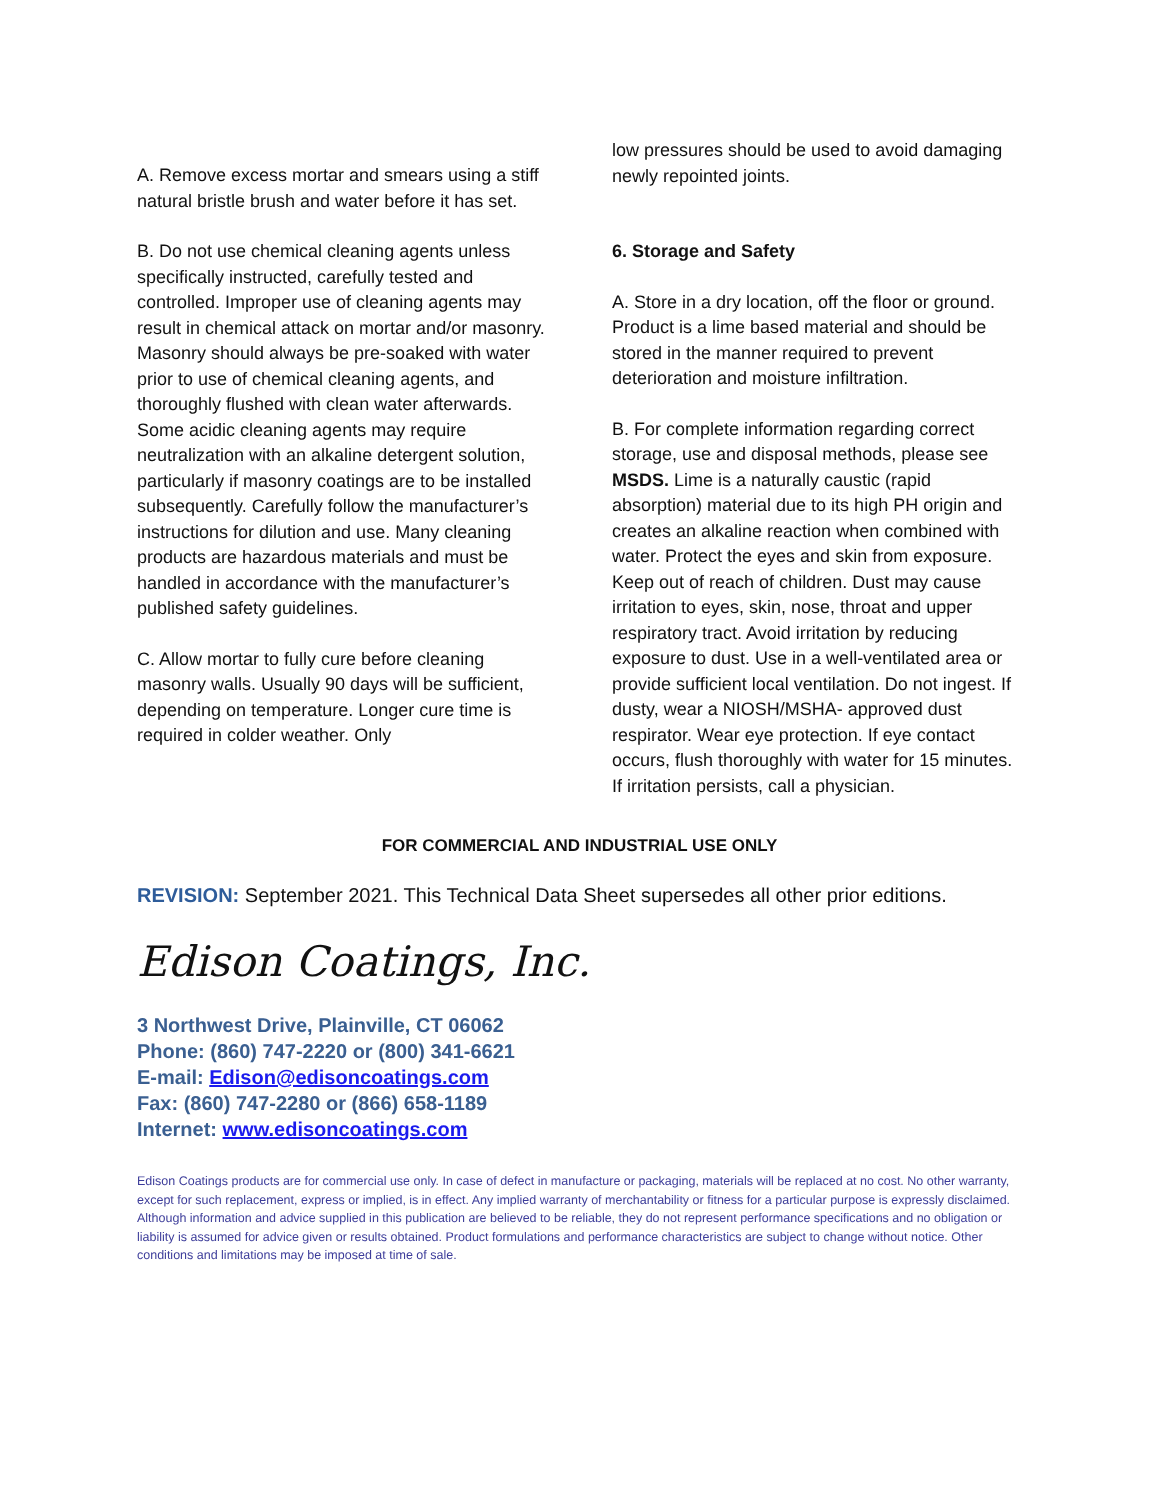A. Remove excess mortar and smears using a stiff natural bristle brush and water before it has set.
B. Do not use chemical cleaning agents unless specifically instructed, carefully tested and controlled. Improper use of cleaning agents may result in chemical attack on mortar and/or masonry. Masonry should always be pre-soaked with water prior to use of chemical cleaning agents, and thoroughly flushed with clean water afterwards. Some acidic cleaning agents may require neutralization with an alkaline detergent solution, particularly if masonry coatings are to be installed subsequently. Carefully follow the manufacturer’s instructions for dilution and use. Many cleaning products are hazardous materials and must be handled in accordance with the manufacturer’s published safety guidelines.
C. Allow mortar to fully cure before cleaning masonry walls. Usually 90 days will be sufficient, depending on temperature. Longer cure time is required in colder weather. Only
low pressures should be used to avoid damaging newly repointed joints.
6. Storage and Safety
A. Store in a dry location, off the floor or ground. Product is a lime based material and should be stored in the manner required to prevent deterioration and moisture infiltration.
B. For complete information regarding correct storage, use and disposal methods, please see MSDS. Lime is a naturally caustic (rapid absorption) material due to its high PH origin and creates an alkaline reaction when combined with water. Protect the eyes and skin from exposure. Keep out of reach of children. Dust may cause irritation to eyes, skin, nose, throat and upper respiratory tract. Avoid irritation by reducing exposure to dust. Use in a well-ventilated area or provide sufficient local ventilation. Do not ingest. If dusty, wear a NIOSH/MSHA- approved dust respirator. Wear eye protection. If eye contact occurs, flush thoroughly with water for 15 minutes. If irritation persists, call a physician.
FOR COMMERCIAL AND INDUSTRIAL USE ONLY
REVISION: September 2021. This Technical Data Sheet supersedes all other prior editions.
Edison Coatings, Inc.
3 Northwest Drive, Plainville, CT 06062
Phone: (860) 747-2220 or (800) 341-6621
E-mail: Edison@edisoncoatings.com
Fax: (860) 747-2280 or (866) 658-1189
Internet: www.edisoncoatings.com
Edison Coatings products are for commercial use only. In case of defect in manufacture or packaging, materials will be replaced at no cost. No other warranty, except for such replacement, express or implied, is in effect. Any implied warranty of merchantability or fitness for a particular purpose is expressly disclaimed. Although information and advice supplied in this publication are believed to be reliable, they do not represent performance specifications and no obligation or liability is assumed for advice given or results obtained. Product formulations and performance characteristics are subject to change without notice. Other conditions and limitations may be imposed at time of sale.